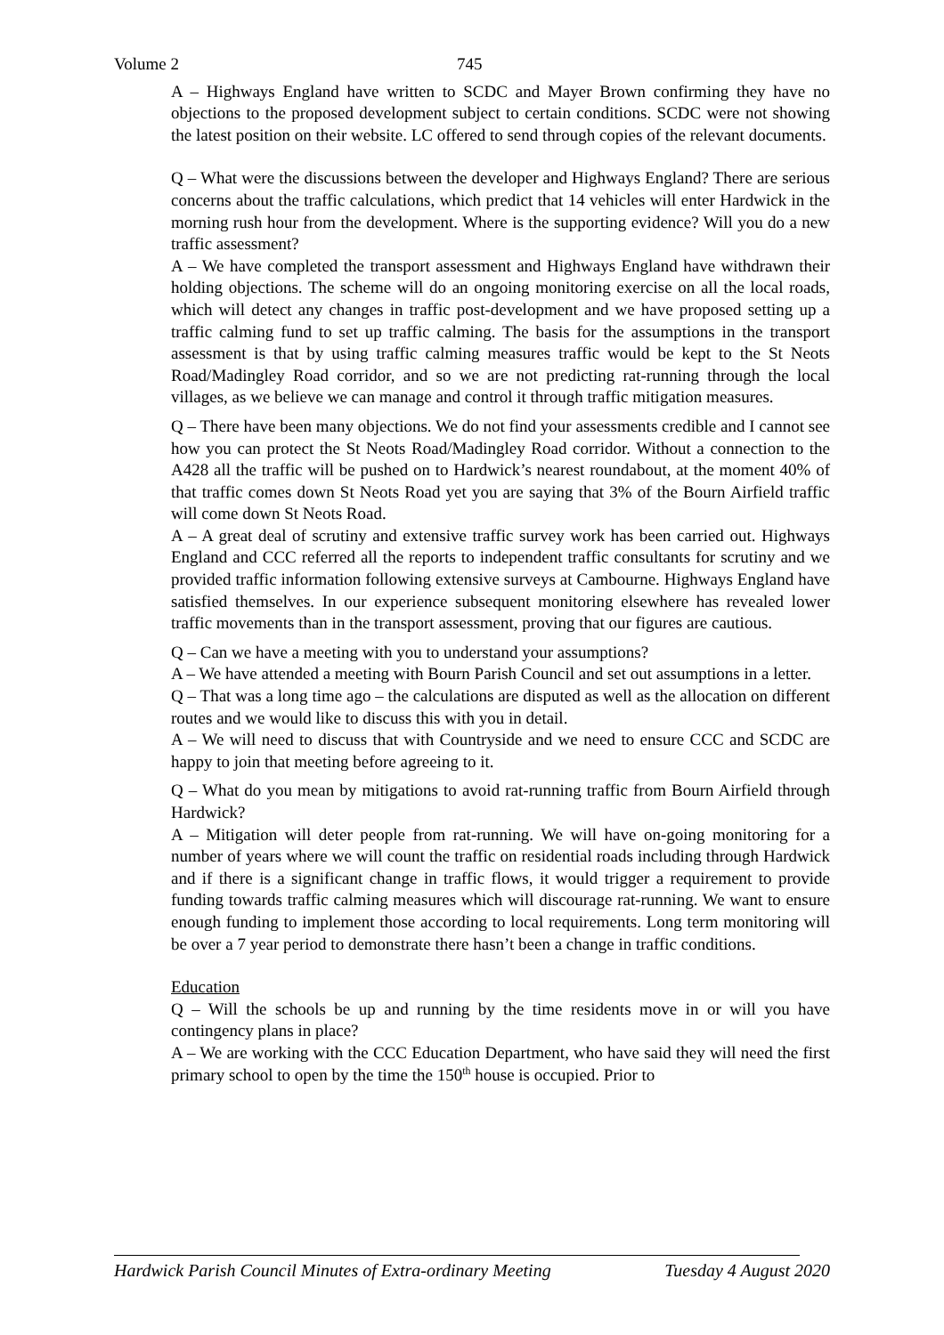Volume 2 745
A – Highways England have written to SCDC and Mayer Brown confirming they have no objections to the proposed development subject to certain conditions. SCDC were not showing the latest position on their website. LC offered to send through copies of the relevant documents.
Q – What were the discussions between the developer and Highways England? There are serious concerns about the traffic calculations, which predict that 14 vehicles will enter Hardwick in the morning rush hour from the development. Where is the supporting evidence? Will you do a new traffic assessment?
A – We have completed the transport assessment and Highways England have withdrawn their holding objections. The scheme will do an ongoing monitoring exercise on all the local roads, which will detect any changes in traffic post-development and we have proposed setting up a traffic calming fund to set up traffic calming. The basis for the assumptions in the transport assessment is that by using traffic calming measures traffic would be kept to the St Neots Road/Madingley Road corridor, and so we are not predicting rat-running through the local villages, as we believe we can manage and control it through traffic mitigation measures.
Q – There have been many objections. We do not find your assessments credible and I cannot see how you can protect the St Neots Road/Madingley Road corridor. Without a connection to the A428 all the traffic will be pushed on to Hardwick’s nearest roundabout, at the moment 40% of that traffic comes down St Neots Road yet you are saying that 3% of the Bourn Airfield traffic will come down St Neots Road.
A – A great deal of scrutiny and extensive traffic survey work has been carried out. Highways England and CCC referred all the reports to independent traffic consultants for scrutiny and we provided traffic information following extensive surveys at Cambourne. Highways England have satisfied themselves. In our experience subsequent monitoring elsewhere has revealed lower traffic movements than in the transport assessment, proving that our figures are cautious.
Q – Can we have a meeting with you to understand your assumptions?
A – We have attended a meeting with Bourn Parish Council and set out assumptions in a letter.
Q – That was a long time ago – the calculations are disputed as well as the allocation on different routes and we would like to discuss this with you in detail.
A – We will need to discuss that with Countryside and we need to ensure CCC and SCDC are happy to join that meeting before agreeing to it.
Q – What do you mean by mitigations to avoid rat-running traffic from Bourn Airfield through Hardwick?
A – Mitigation will deter people from rat-running. We will have on-going monitoring for a number of years where we will count the traffic on residential roads including through Hardwick and if there is a significant change in traffic flows, it would trigger a requirement to provide funding towards traffic calming measures which will discourage rat-running. We want to ensure enough funding to implement those according to local requirements. Long term monitoring will be over a 7 year period to demonstrate there hasn’t been a change in traffic conditions.
Education
Q – Will the schools be up and running by the time residents move in or will you have contingency plans in place?
A – We are working with the CCC Education Department, who have said they will need the first primary school to open by the time the 150<sup>th</sup> house is occupied. Prior to
Hardwick Parish Council Minutes of Extra-ordinary Meeting Tuesday 4 August 2020